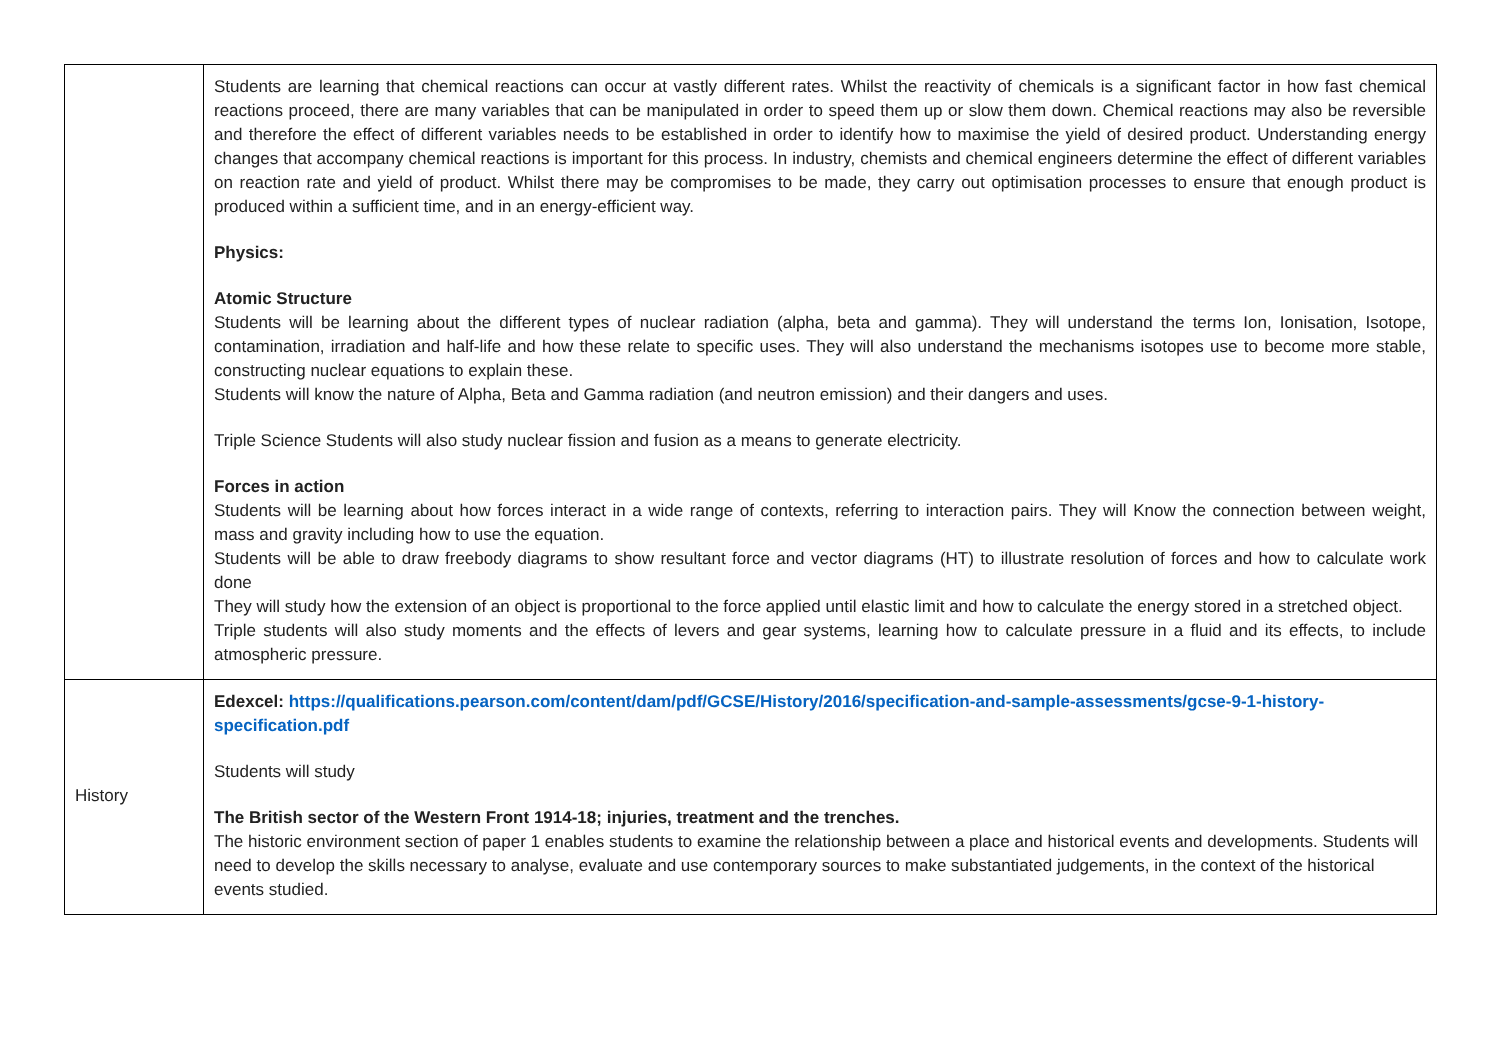| | Students are learning that chemical reactions can occur at vastly different rates. Whilst the reactivity of chemicals is a significant factor in how fast chemical reactions proceed, there are many variables that can be manipulated in order to speed them up or slow them down. Chemical reactions may also be reversible and therefore the effect of different variables needs to be established in order to identify how to maximise the yield of desired product. Understanding energy changes that accompany chemical reactions is important for this process. In industry, chemists and chemical engineers determine the effect of different variables on reaction rate and yield of product. Whilst there may be compromises to be made, they carry out optimisation processes to ensure that enough product is produced within a sufficient time, and in an energy-efficient way. Physics: Atomic Structure Students will be learning about the different types of nuclear radiation (alpha, beta and gamma). They will understand the terms Ion, Ionisation, Isotope, contamination, irradiation and half-life and how these relate to specific uses. They will also understand the mechanisms isotopes use to become more stable, constructing nuclear equations to explain these. Students will know the nature of Alpha, Beta and Gamma radiation (and neutron emission) and their dangers and uses. Triple Science Students will also study nuclear fission and fusion as a means to generate electricity. Forces in action Students will be learning about how forces interact in a wide range of contexts, referring to interaction pairs. They will Know the connection between weight, mass and gravity including how to use the equation. Students will be able to draw freebody diagrams to show resultant force and vector diagrams (HT) to illustrate resolution of forces and how to calculate work done They will study how the extension of an object is proportional to the force applied until elastic limit and how to calculate the energy stored in a stretched object. Triple students will also study moments and the effects of levers and gear systems, learning how to calculate pressure in a fluid and its effects, to include atmospheric pressure. |
| History | Edexcel: https://qualifications.pearson.com/content/dam/pdf/GCSE/History/2016/specification-and-sample-assessments/gcse-9-1-history-specification.pdf Students will study The British sector of the Western Front 1914-18; injuries, treatment and the trenches. The historic environment section of paper 1 enables students to examine the relationship between a place and historical events and developments. Students will need to develop the skills necessary to analyse, evaluate and use contemporary sources to make substantiated judgements, in the context of the historical events studied. |